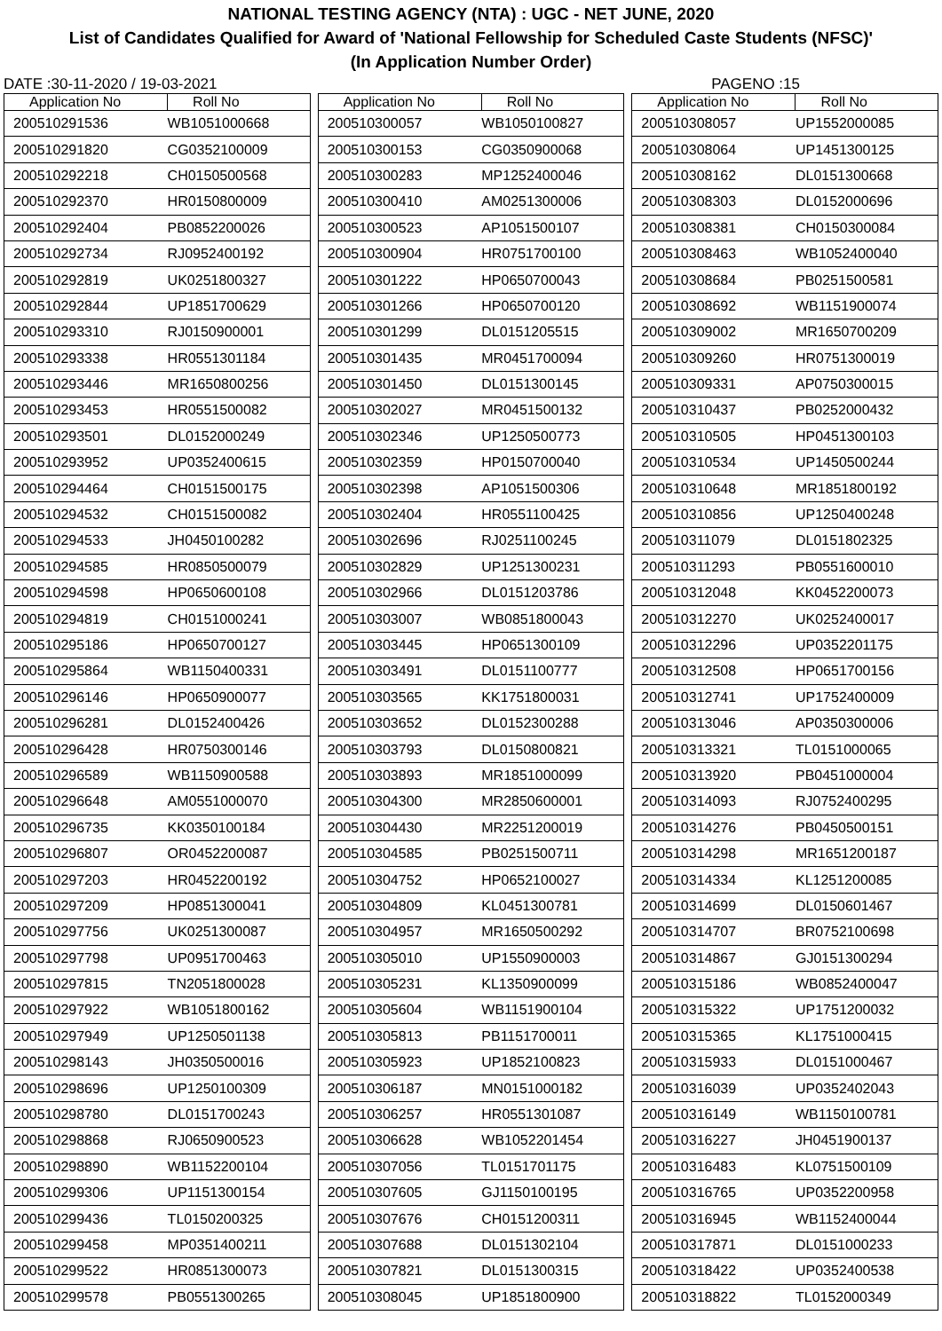NATIONAL TESTING AGENCY (NTA) : UGC - NET JUNE, 2020
List of Candidates Qualified for Award of 'National Fellowship for Scheduled Caste Students (NFSC)'
(In Application Number Order)
DATE :30-11-2020 / 19-03-2021 PAGENO :15
| Application No | Roll No |
| --- | --- |
| 200510291536 | WB1051000668 |
| 200510291820 | CG0352100009 |
| 200510292218 | CH0150500568 |
| 200510292370 | HR0150800009 |
| 200510292404 | PB0852200026 |
| 200510292734 | RJ0952400192 |
| 200510292819 | UK0251800327 |
| 200510292844 | UP1851700629 |
| 200510293310 | RJ0150900001 |
| 200510293338 | HR0551301184 |
| 200510293446 | MR1650800256 |
| 200510293453 | HR0551500082 |
| 200510293501 | DL0152000249 |
| 200510293952 | UP0352400615 |
| 200510294464 | CH0151500175 |
| 200510294532 | CH0151500082 |
| 200510294533 | JH0450100282 |
| 200510294585 | HR0850500079 |
| 200510294598 | HP0650600108 |
| 200510294819 | CH0151000241 |
| 200510295186 | HP0650700127 |
| 200510295864 | WB1150400331 |
| 200510296146 | HP0650900077 |
| 200510296281 | DL0152400426 |
| 200510296428 | HR0750300146 |
| 200510296589 | WB1150900588 |
| 200510296648 | AM0551000070 |
| 200510296735 | KK0350100184 |
| 200510296807 | OR0452200087 |
| 200510297203 | HR0452200192 |
| 200510297209 | HP0851300041 |
| 200510297756 | UK0251300087 |
| 200510297798 | UP0951700463 |
| 200510297815 | TN2051800028 |
| 200510297922 | WB1051800162 |
| 200510297949 | UP1250501138 |
| 200510298143 | JH0350500016 |
| 200510298696 | UP1250100309 |
| 200510298780 | DL0151700243 |
| 200510298868 | RJ0650900523 |
| 200510298890 | WB1152200104 |
| 200510299306 | UP1151300154 |
| 200510299436 | TL0150200325 |
| 200510299458 | MP0351400211 |
| 200510299522 | HR0851300073 |
| 200510299578 | PB0551300265 |
| Application No | Roll No |
| --- | --- |
| 200510300057 | WB1050100827 |
| 200510300153 | CG0350900068 |
| 200510300283 | MP1252400046 |
| 200510300410 | AM0251300006 |
| 200510300523 | AP1051500107 |
| 200510300904 | HR0751700100 |
| 200510301222 | HP0650700043 |
| 200510301266 | HP0650700120 |
| 200510301299 | DL0151205515 |
| 200510301435 | MR0451700094 |
| 200510301450 | DL0151300145 |
| 200510302027 | MR0451500132 |
| 200510302346 | UP1250500773 |
| 200510302359 | HP0150700040 |
| 200510302398 | AP1051500306 |
| 200510302404 | HR0551100425 |
| 200510302696 | RJ0251100245 |
| 200510302829 | UP1251300231 |
| 200510302966 | DL0151203786 |
| 200510303007 | WB0851800043 |
| 200510303445 | HP0651300109 |
| 200510303491 | DL0151100777 |
| 200510303565 | KK1751800031 |
| 200510303652 | DL0152300288 |
| 200510303793 | DL0150800821 |
| 200510303893 | MR1851000099 |
| 200510304300 | MR2850600001 |
| 200510304430 | MR2251200019 |
| 200510304585 | PB0251500711 |
| 200510304752 | HP0652100027 |
| 200510304809 | KL0451300781 |
| 200510304957 | MR1650500292 |
| 200510305010 | UP1550900003 |
| 200510305231 | KL1350900099 |
| 200510305604 | WB1151900104 |
| 200510305813 | PB1151700011 |
| 200510305923 | UP1852100823 |
| 200510306187 | MN0151000182 |
| 200510306257 | HR0551301087 |
| 200510306628 | WB1052201454 |
| 200510307056 | TL0151701175 |
| 200510307605 | GJ1150100195 |
| 200510307676 | CH0151200311 |
| 200510307688 | DL0151302104 |
| 200510307821 | DL0151300315 |
| 200510308045 | UP1851800900 |
| Application No | Roll No |
| --- | --- |
| 200510308057 | UP1552000085 |
| 200510308064 | UP1451300125 |
| 200510308162 | DL0151300668 |
| 200510308303 | DL0152000696 |
| 200510308381 | CH0150300084 |
| 200510308463 | WB1052400040 |
| 200510308684 | PB0251500581 |
| 200510308692 | WB1151900074 |
| 200510309002 | MR1650700209 |
| 200510309260 | HR0751300019 |
| 200510309331 | AP0750300015 |
| 200510310437 | PB0252000432 |
| 200510310505 | HP0451300103 |
| 200510310534 | UP1450500244 |
| 200510310648 | MR1851800192 |
| 200510310856 | UP1250400248 |
| 200510311079 | DL0151802325 |
| 200510311293 | PB0551600010 |
| 200510312048 | KK0452200073 |
| 200510312270 | UK0252400017 |
| 200510312296 | UP0352201175 |
| 200510312508 | HP0651700156 |
| 200510312741 | UP1752400009 |
| 200510313046 | AP0350300006 |
| 200510313321 | TL0151000065 |
| 200510313920 | PB0451000004 |
| 200510314093 | RJ0752400295 |
| 200510314276 | PB0450500151 |
| 200510314298 | MR1651200187 |
| 200510314334 | KL1251200085 |
| 200510314699 | DL0150601467 |
| 200510314707 | BR0752100698 |
| 200510314867 | GJ0151300294 |
| 200510315186 | WB0852400047 |
| 200510315322 | UP1751200032 |
| 200510315365 | KL1751000415 |
| 200510315933 | DL0151000467 |
| 200510316039 | UP0352402043 |
| 200510316149 | WB1150100781 |
| 200510316227 | JH0451900137 |
| 200510316483 | KL0751500109 |
| 200510316765 | UP0352200958 |
| 200510316945 | WB1152400044 |
| 200510317871 | DL0151000233 |
| 200510318422 | UP0352400538 |
| 200510318822 | TL0152000349 |